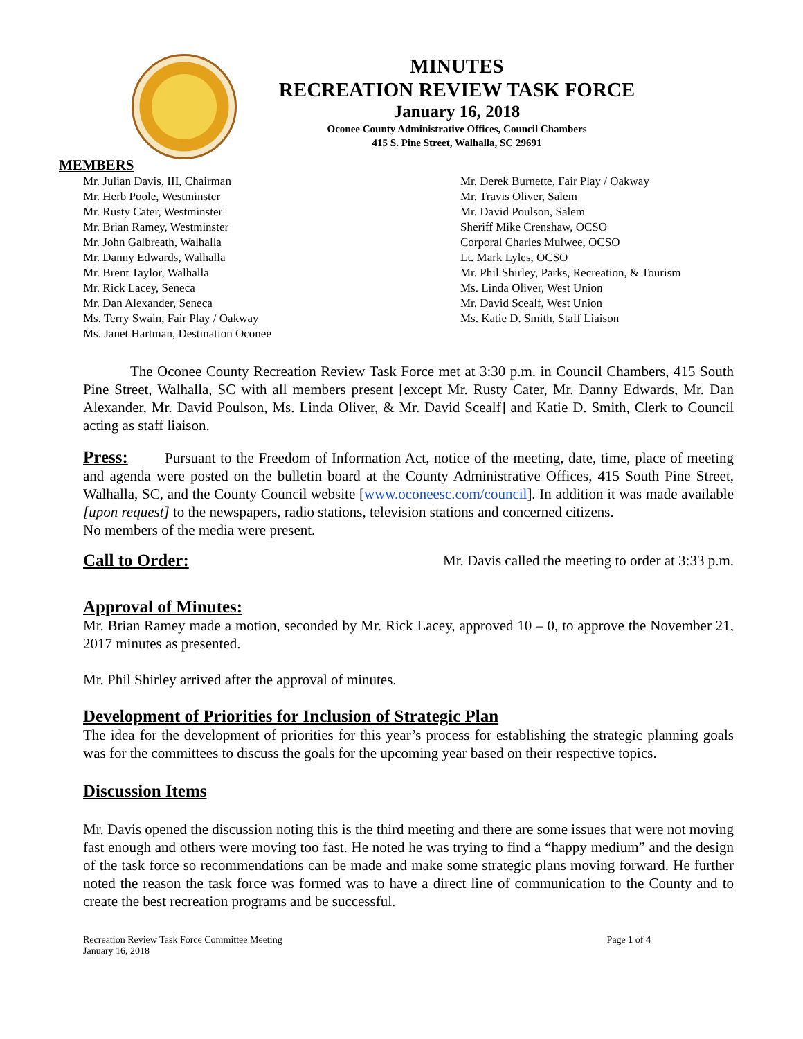MINUTES
RECREATION REVIEW TASK FORCE
January 16, 2018
Oconee County Administrative Offices, Council Chambers
415 S. Pine Street, Walhalla, SC 29691
MEMBERS
Mr. Julian Davis, III, Chairman
Mr. Herb Poole, Westminster
Mr. Rusty Cater, Westminster
Mr. Brian Ramey, Westminster
Mr. John Galbreath, Walhalla
Mr. Danny Edwards, Walhalla
Mr. Brent Taylor, Walhalla
Mr. Rick Lacey, Seneca
Mr. Dan Alexander, Seneca
Ms. Terry Swain, Fair Play / Oakway
Ms. Janet Hartman, Destination Oconee
Mr. Derek Burnette, Fair Play / Oakway
Mr. Travis Oliver, Salem
Mr. David Poulson, Salem
Sheriff Mike Crenshaw, OCSO
Corporal Charles Mulwee, OCSO
Lt. Mark Lyles, OCSO
Mr. Phil Shirley, Parks, Recreation, & Tourism
Ms. Linda Oliver, West Union
Mr. David Scealf, West Union
Ms. Katie D. Smith, Staff Liaison
The Oconee County Recreation Review Task Force met at 3:30 p.m. in Council Chambers, 415 South Pine Street, Walhalla, SC with all members present [except Mr. Rusty Cater, Mr. Danny Edwards, Mr. Dan Alexander, Mr. David Poulson, Ms. Linda Oliver, & Mr. David Scealf] and Katie D. Smith, Clerk to Council acting as staff liaison.
Press: Pursuant to the Freedom of Information Act, notice of the meeting, date, time, place of meeting and agenda were posted on the bulletin board at the County Administrative Offices, 415 South Pine Street, Walhalla, SC, and the County Council website [www.oconeesc.com/council]. In addition it was made available [upon request] to the newspapers, radio stations, television stations and concerned citizens.
No members of the media were present.
Call to Order: Mr. Davis called the meeting to order at 3:33 p.m.
Approval of Minutes:
Mr. Brian Ramey made a motion, seconded by Mr. Rick Lacey, approved 10 – 0, to approve the November 21, 2017 minutes as presented.
Mr. Phil Shirley arrived after the approval of minutes.
Development of Priorities for Inclusion of Strategic Plan
The idea for the development of priorities for this year’s process for establishing the strategic planning goals was for the committees to discuss the goals for the upcoming year based on their respective topics.
Discussion Items
Mr. Davis opened the discussion noting this is the third meeting and there are some issues that were not moving fast enough and others were moving too fast. He noted he was trying to find a “happy medium” and the design of the task force so recommendations can be made and make some strategic plans moving forward. He further noted the reason the task force was formed was to have a direct line of communication to the County and to create the best recreation programs and be successful.
Recreation Review Task Force Committee Meeting
January 16, 2018 Page 1 of 4